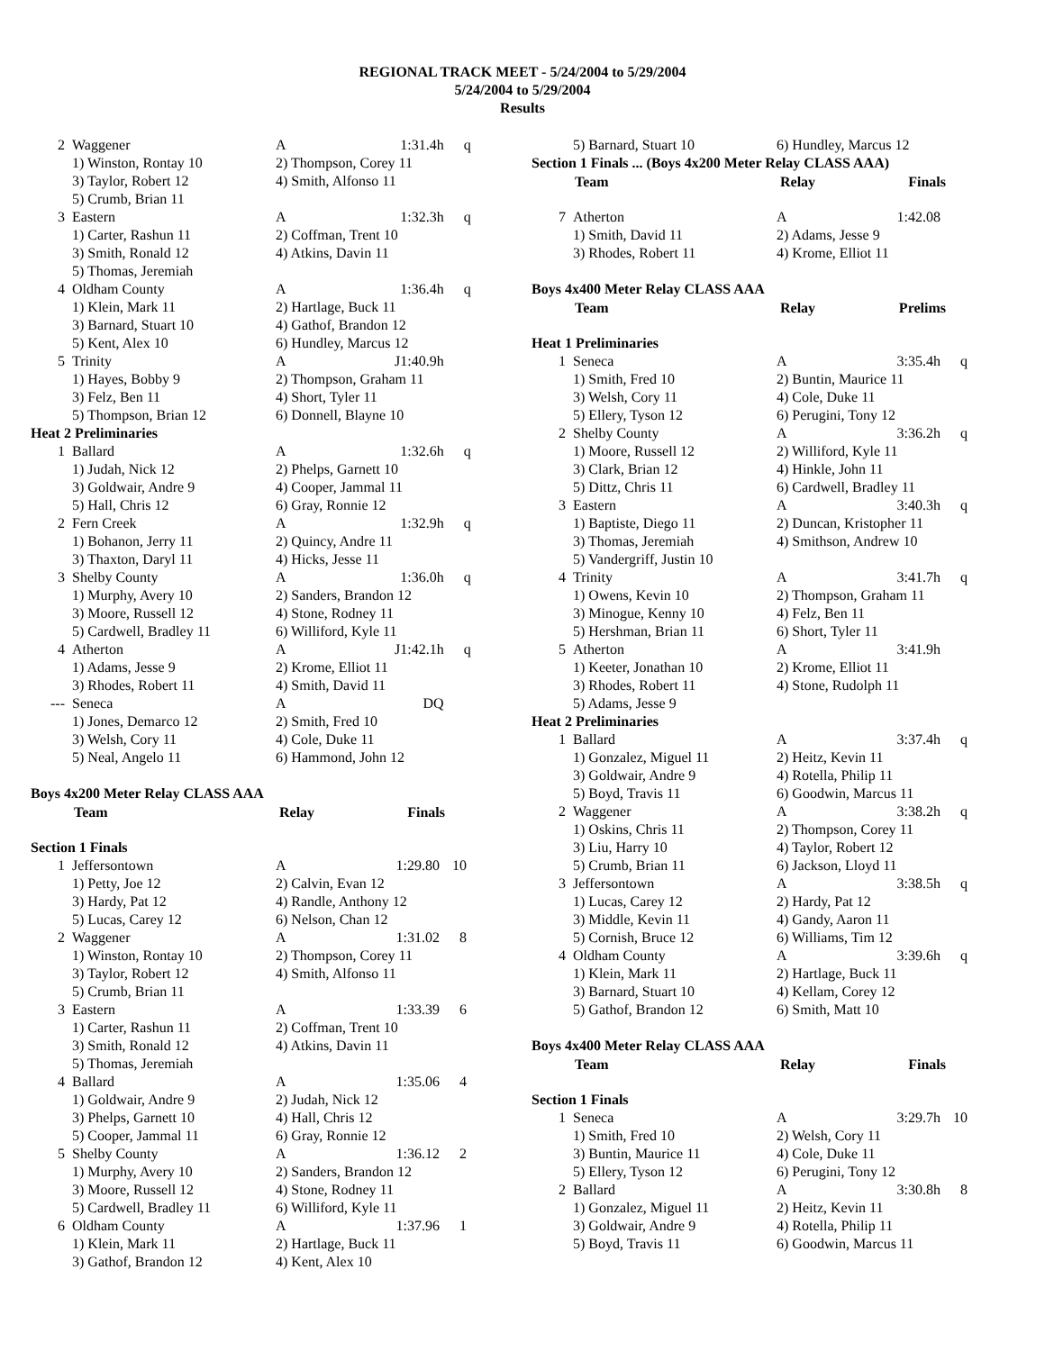REGIONAL TRACK MEET - 5/24/2004 to 5/29/2004
5/24/2004 to 5/29/2004
Results
| 2 | Waggener | A | 1:31.4h | q |
| | 1) Winston, Rontay 10 | 2) Thompson, Corey 11 | | |
| | 3) Taylor, Robert 12 | 4) Smith, Alfonso 11 | | |
| | 5) Crumb, Brian 11 | | | |
| 3 | Eastern | A | 1:32.3h | q |
| | 1) Carter, Rashun 11 | 2) Coffman, Trent 10 | | |
| | 3) Smith, Ronald 12 | 4) Atkins, Davin 11 | | |
| | 5) Thomas, Jeremiah | | | |
| 4 | Oldham County | A | 1:36.4h | q |
| | 1) Klein, Mark 11 | 2) Hartlage, Buck 11 | | |
| | 3) Barnard, Stuart 10 | 4) Gathof, Brandon 12 | | |
| | 5) Kent, Alex 10 | 6) Hundley, Marcus 12 | | |
| 5 | Trinity | A | J1:40.9h | |
| | 1) Hayes, Bobby 9 | 2) Thompson, Graham 11 | | |
| | 3) Felz, Ben 11 | 4) Short, Tyler 11 | | |
| | 5) Thompson, Brian 12 | 6) Donnell, Blayne 10 | | |
| Heat 2 Preliminaries | | | | |
| 1 | Ballard | A | 1:32.6h | q |
| | 1) Judah, Nick 12 | 2) Phelps, Garnett 10 | | |
| | 3) Goldwair, Andre 9 | 4) Cooper, Jammal 11 | | |
| | 5) Hall, Chris 12 | 6) Gray, Ronnie 12 | | |
| 2 | Fern Creek | A | 1:32.9h | q |
| | 1) Bohanon, Jerry 11 | 2) Quincy, Andre 11 | | |
| | 3) Thaxton, Daryl 11 | 4) Hicks, Jesse 11 | | |
| 3 | Shelby County | A | 1:36.0h | q |
| | 1) Murphy, Avery 10 | 2) Sanders, Brandon 12 | | |
| | 3) Moore, Russell 12 | 4) Stone, Rodney 11 | | |
| | 5) Cardwell, Bradley 11 | 6) Williford, Kyle 11 | | |
| 4 | Atherton | A | J1:42.1h | q |
| | 1) Adams, Jesse 9 | 2) Krome, Elliot 11 | | |
| | 3) Rhodes, Robert 11 | 4) Smith, David 11 | | |
| --- | Seneca | A | DQ | |
| | 1) Jones, Demarco 12 | 2) Smith, Fred 10 | | |
| | 3) Welsh, Cory 11 | 4) Cole, Duke 11 | | |
| | 5) Neal, Angelo 11 | 6) Hammond, John 12 | | |
Boys 4x200 Meter Relay CLASS AAA
| | Team | Relay | Finals |
| --- | --- | --- | --- |
| Section 1 Finals | | | | |
| 1 | Jeffersontown | A | 1:29.80 | 10 |
| | 1) Petty, Joe 12 | 2) Calvin, Evan 12 | | |
| | 3) Hardy, Pat 12 | 4) Randle, Anthony 12 | | |
| | 5) Lucas, Carey 12 | 6) Nelson, Chan 12 | | |
| 2 | Waggener | A | 1:31.02 | 8 |
| | 1) Winston, Rontay 10 | 2) Thompson, Corey 11 | | |
| | 3) Taylor, Robert 12 | 4) Smith, Alfonso 11 | | |
| | 5) Crumb, Brian 11 | | | |
| 3 | Eastern | A | 1:33.39 | 6 |
| | 1) Carter, Rashun 11 | 2) Coffman, Trent 10 | | |
| | 3) Smith, Ronald 12 | 4) Atkins, Davin 11 | | |
| | 5) Thomas, Jeremiah | | | |
| 4 | Ballard | A | 1:35.06 | 4 |
| | 1) Goldwair, Andre 9 | 2) Judah, Nick 12 | | |
| | 3) Phelps, Garnett 10 | 4) Hall, Chris 12 | | |
| | 5) Cooper, Jammal 11 | 6) Gray, Ronnie 12 | | |
| 5 | Shelby County | A | 1:36.12 | 2 |
| | 1) Murphy, Avery 10 | 2) Sanders, Brandon 12 | | |
| | 3) Moore, Russell 12 | 4) Stone, Rodney 11 | | |
| | 5) Cardwell, Bradley 11 | 6) Williford, Kyle 11 | | |
| 6 | Oldham County | A | 1:37.96 | 1 |
| | 1) Klein, Mark 11 | 2) Hartlage, Buck 11 | | |
| | 3) Gathof, Brandon 12 | 4) Kent, Alex 10 | | |
| | 5) Barnard, Stuart 10 | 6) Hundley, Marcus 12 |
Section 1 Finals ... (Boys 4x200 Meter Relay CLASS AAA)
| | Team | Relay | Finals |
| --- | --- | --- | --- |
| 7 | Atherton | A | 1:42.08 | |
| | 1) Smith, David 11 | 2) Adams, Jesse 9 | | |
| | 3) Rhodes, Robert 11 | 4) Krome, Elliot 11 | | |
Boys 4x400 Meter Relay CLASS AAA
| | Team | Relay | Prelims |
| --- | --- | --- | --- |
| Heat 1 Preliminaries | | | | |
| 1 | Seneca | A | 3:35.4h | q |
| | 1) Smith, Fred 10 | 2) Buntin, Maurice 11 | | |
| | 3) Welsh, Cory 11 | 4) Cole, Duke 11 | | |
| | 5) Ellery, Tyson 12 | 6) Perugini, Tony 12 | | |
| 2 | Shelby County | A | 3:36.2h | q |
| | 1) Moore, Russell 12 | 2) Williford, Kyle 11 | | |
| | 3) Clark, Brian 12 | 4) Hinkle, John 11 | | |
| | 5) Dittz, Chris 11 | 6) Cardwell, Bradley 11 | | |
| 3 | Eastern | A | 3:40.3h | q |
| | 1) Baptiste, Diego 11 | 2) Duncan, Kristopher 11 | | |
| | 3) Thomas, Jeremiah | 4) Smithson, Andrew 10 | | |
| | 5) Vandergriff, Justin 10 | | | |
| 4 | Trinity | A | 3:41.7h | q |
| | 1) Owens, Kevin 10 | 2) Thompson, Graham 11 | | |
| | 3) Minogue, Kenny 10 | 4) Felz, Ben 11 | | |
| | 5) Hershman, Brian 11 | 6) Short, Tyler 11 | | |
| 5 | Atherton | A | 3:41.9h | |
| | 1) Keeter, Jonathan 10 | 2) Krome, Elliot 11 | | |
| | 3) Rhodes, Robert 11 | 4) Stone, Rudolph 11 | | |
| | 5) Adams, Jesse 9 | | | |
| Heat 2 Preliminaries | | | | |
| 1 | Ballard | A | 3:37.4h | q |
| | 1) Gonzalez, Miguel 11 | 2) Heitz, Kevin 11 | | |
| | 3) Goldwair, Andre 9 | 4) Rotella, Philip 11 | | |
| | 5) Boyd, Travis 11 | 6) Goodwin, Marcus 11 | | |
| 2 | Waggener | A | 3:38.2h | q |
| | 1) Oskins, Chris 11 | 2) Thompson, Corey 11 | | |
| | 3) Liu, Harry 10 | 4) Taylor, Robert 12 | | |
| | 5) Crumb, Brian 11 | 6) Jackson, Lloyd 11 | | |
| 3 | Jeffersontown | A | 3:38.5h | q |
| | 1) Lucas, Carey 12 | 2) Hardy, Pat 12 | | |
| | 3) Middle, Kevin 11 | 4) Gandy, Aaron 11 | | |
| | 5) Cornish, Bruce 12 | 6) Williams, Tim 12 | | |
| 4 | Oldham County | A | 3:39.6h | q |
| | 1) Klein, Mark 11 | 2) Hartlage, Buck 11 | | |
| | 3) Barnard, Stuart 10 | 4) Kellam, Corey 12 | | |
| | 5) Gathof, Brandon 12 | 6) Smith, Matt 10 | | |
Boys 4x400 Meter Relay CLASS AAA
| | Team | Relay | Finals |
| --- | --- | --- | --- |
| Section 1 Finals | | | | |
| 1 | Seneca | A | 3:29.7h | 10 |
| | 1) Smith, Fred 10 | 2) Welsh, Cory 11 | | |
| | 3) Buntin, Maurice 11 | 4) Cole, Duke 11 | | |
| | 5) Ellery, Tyson 12 | 6) Perugini, Tony 12 | | |
| 2 | Ballard | A | 3:30.8h | 8 |
| | 1) Gonzalez, Miguel 11 | 2) Heitz, Kevin 11 | | |
| | 3) Goldwair, Andre 9 | 4) Rotella, Philip 11 | | |
| | 5) Boyd, Travis 11 | 6) Goodwin, Marcus 11 | | |